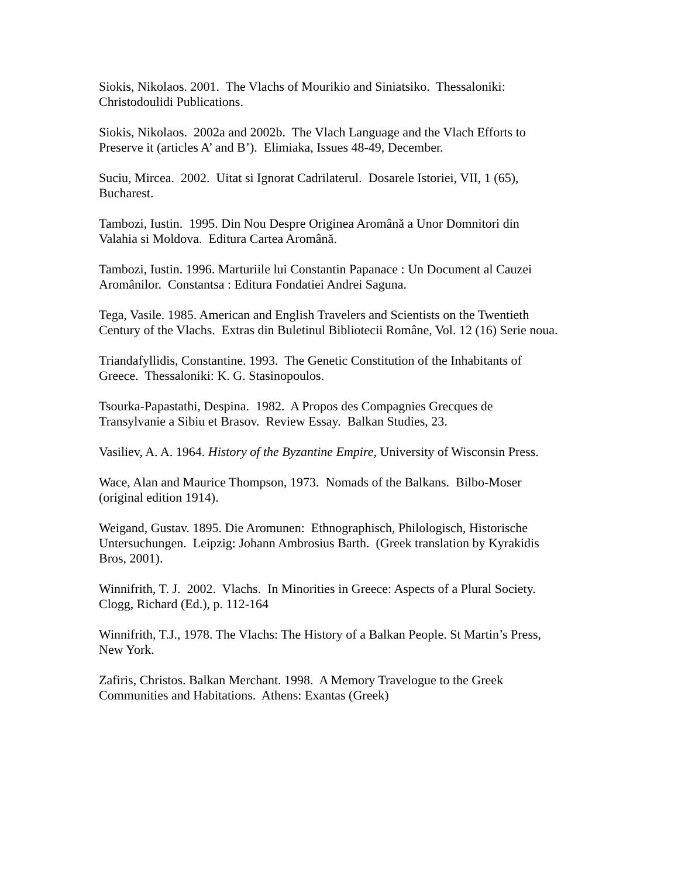Siokis, Nikolaos. 2001. The Vlachs of Mourikio and Siniatsiko. Thessaloniki:
Christodoulidi Publications.
Siokis, Nikolaos. 2002a and 2002b. The Vlach Language and the Vlach Efforts to
Preserve it (articles A’ and B’). Elimiaka, Issues 48-49, December.
Suciu, Mircea. 2002. Uitat si Ignorat Cadrilaterul. Dosarele Istoriei, VII, 1 (65),
Bucharest.
Tambozi, Iustin. 1995. Din Nou Despre Originea Aromână a Unor Domnitori din
Valahia si Moldova. Editura Cartea Aromână.
Tambozi, Iustin. 1996. Marturiile lui Constantin Papanace : Un Document al Cauzei
Aromânilor. Constantsa : Editura Fondatiei Andrei Saguna.
Tega, Vasile. 1985. American and English Travelers and Scientists on the Twentieth
Century of the Vlachs. Extras din Buletinul Bibliotecii Române, Vol. 12 (16) Serie noua.
Triandafyllidis, Constantine. 1993. The Genetic Constitution of the Inhabitants of
Greece. Thessaloniki: K. G. Stasinopoulos.
Tsourka-Papastathi, Despina. 1982. A Propos des Compagnies Grecques de
Transylvanie a Sibiu et Brasov. Review Essay. Balkan Studies, 23.
Vasiliev, A. A. 1964. History of the Byzantine Empire, University of Wisconsin Press.
Wace, Alan and Maurice Thompson, 1973. Nomads of the Balkans. Bilbo-Moser
(original edition 1914).
Weigand, Gustav. 1895. Die Aromunen: Ethnographisch, Philologisch, Historische
Untersuchungen. Leipzig: Johann Ambrosius Barth. (Greek translation by Kyrakidis
Bros, 2001).
Winnifrith, T. J. 2002. Vlachs. In Minorities in Greece: Aspects of a Plural Society.
Clogg, Richard (Ed.), p. 112-164
Winnifrith, T.J., 1978. The Vlachs: The History of a Balkan People. St Martin’s Press,
New York.
Zafiris, Christos. Balkan Merchant. 1998. A Memory Travelogue to the Greek
Communities and Habitations. Athens: Exantas (Greek)